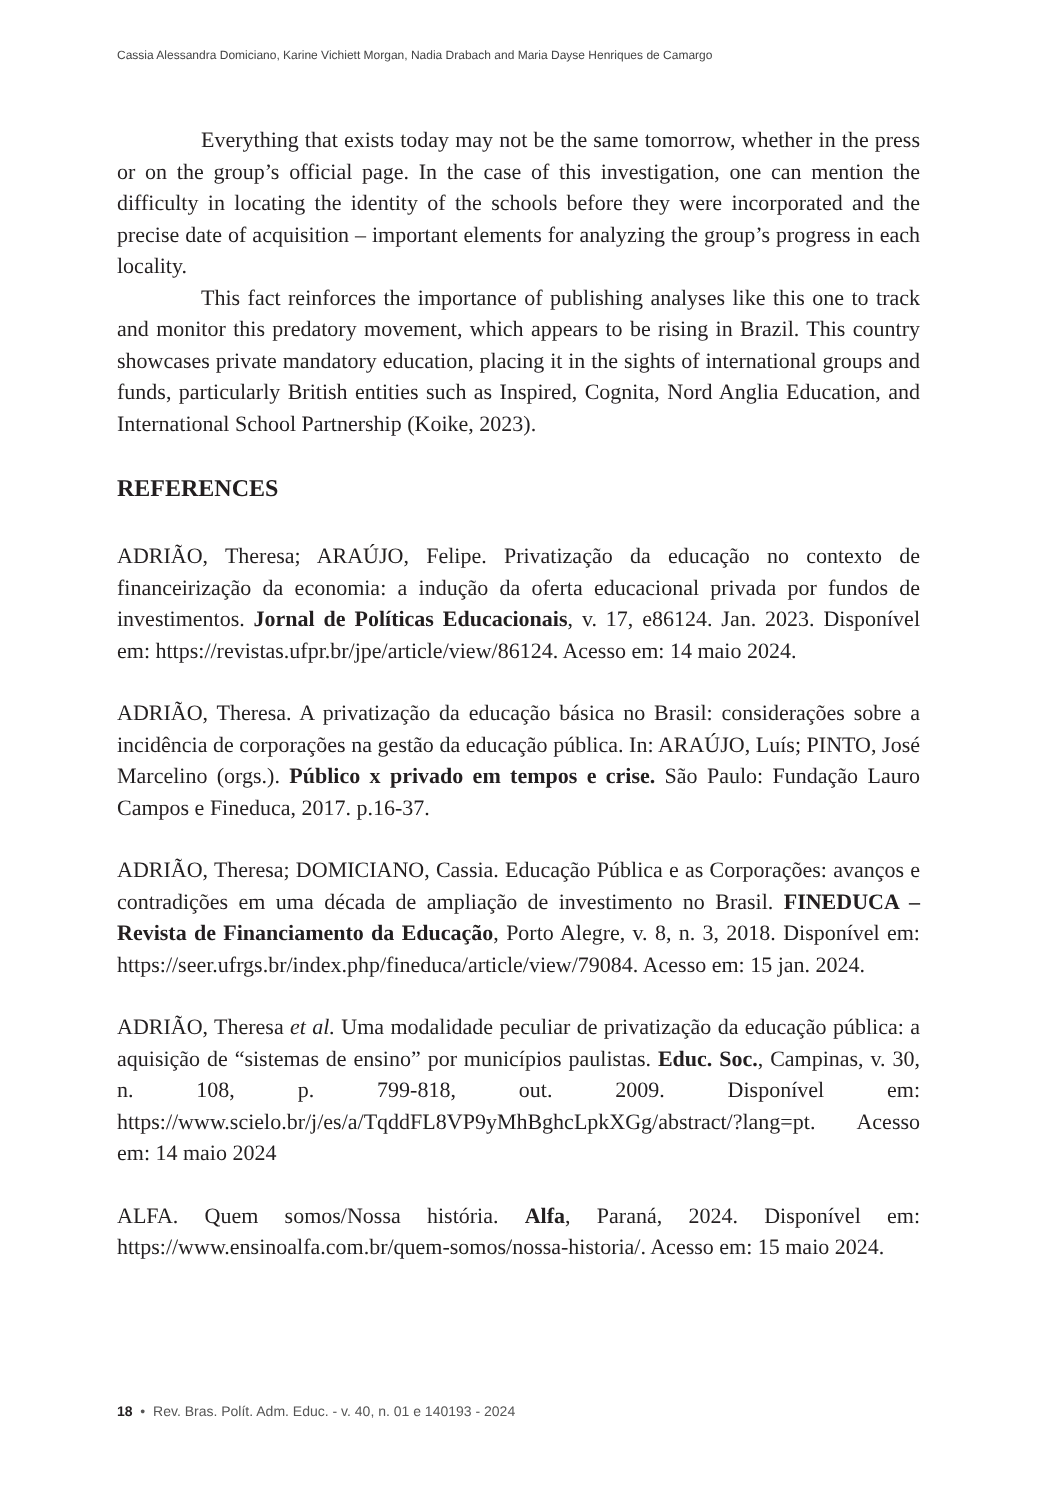Cassia Alessandra Domiciano, Karine Vichiett Morgan, Nadia Drabach and Maria Dayse Henriques de Camargo
Everything that exists today may not be the same tomorrow, whether in the press or on the group’s official page. In the case of this investigation, one can mention the difficulty in locating the identity of the schools before they were incorporated and the precise date of acquisition – important elements for analyzing the group’s progress in each locality.
This fact reinforces the importance of publishing analyses like this one to track and monitor this predatory movement, which appears to be rising in Brazil. This country showcases private mandatory education, placing it in the sights of international groups and funds, particularly British entities such as Inspired, Cognita, Nord Anglia Education, and International School Partnership (Koike, 2023).
REFERENCES
ADRIÃO, Theresa; ARAÚJO, Felipe. Privatização da educação no contexto de financeirização da economia: a indução da oferta educacional privada por fundos de investimentos. Jornal de Políticas Educacionais, v. 17, e86124. Jan. 2023. Disponível em: https://revistas.ufpr.br/jpe/article/view/86124. Acesso em: 14 maio 2024.
ADRIÃO, Theresa. A privatização da educação básica no Brasil: considerações sobre a incidência de corporações na gestão da educação pública. In: ARAÚJO, Luís; PINTO, José Marcelino (orgs.). Público x privado em tempos e crise. São Paulo: Fundação Lauro Campos e Fineduca, 2017. p.16-37.
ADRIÃO, Theresa; DOMICIANO, Cassia. Educação Pública e as Corporações: avanços e contradições em uma década de ampliação de investimento no Brasil. FINEDUCA – Revista de Financiamento da Educação, Porto Alegre, v. 8, n. 3, 2018. Disponível em: https://seer.ufrgs.br/index.php/fineduca/article/view/79084. Acesso em: 15 jan. 2024.
ADRIÃO, Theresa et al. Uma modalidade peculiar de privatização da educação pública: a aquisição de “sistemas de ensino” por municípios paulistas. Educ. Soc., Campinas, v. 30, n. 108, p. 799-818, out. 2009. Disponível em: https://www.scielo.br/j/es/a/TqddFL8VP9yMhBghcLpkXGg/abstract/?lang=pt. Acesso em: 14 maio 2024
ALFA. Quem somos/Nossa história. Alfa, Paraná, 2024. Disponível em: https://www.ensinoalfa.com.br/quem-somos/nossa-historia/. Acesso em: 15 maio 2024.
18 • Rev. Bras. Polít. Adm. Educ. - v. 40, n. 01 e 140193 - 2024